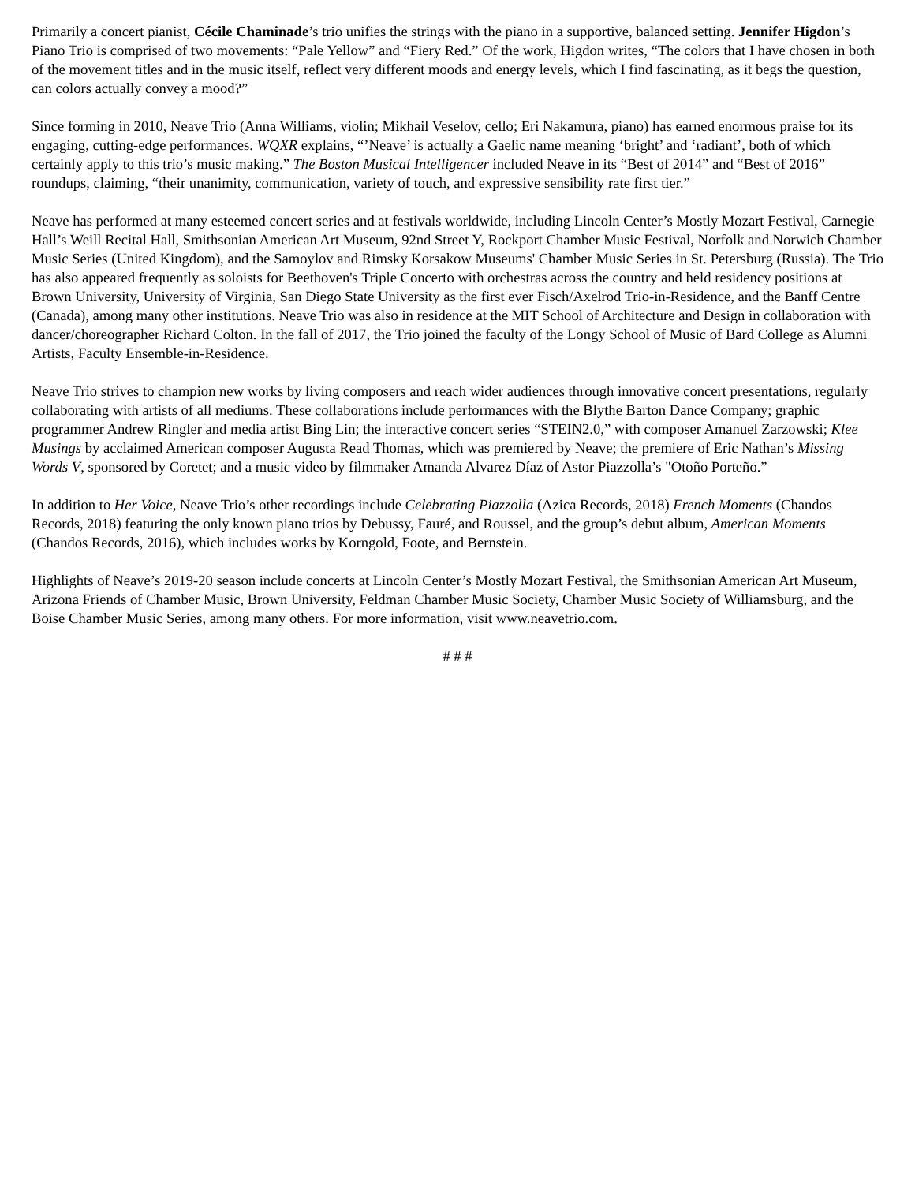Primarily a concert pianist, Cécile Chaminade’s trio unifies the strings with the piano in a supportive, balanced setting. Jennifer Higdon’s Piano Trio is comprised of two movements: “Pale Yellow” and “Fiery Red.” Of the work, Higdon writes, “The colors that I have chosen in both of the movement titles and in the music itself, reflect very different moods and energy levels, which I find fascinating, as it begs the question, can colors actually convey a mood?”
Since forming in 2010, Neave Trio (Anna Williams, violin; Mikhail Veselov, cello; Eri Nakamura, piano) has earned enormous praise for its engaging, cutting-edge performances. WQXR explains, “’Neave’ is actually a Gaelic name meaning ‘bright’ and ‘radiant’, both of which certainly apply to this trio’s music making.” The Boston Musical Intelligencer included Neave in its “Best of 2014” and “Best of 2016” roundups, claiming, “their unanimity, communication, variety of touch, and expressive sensibility rate first tier.”
Neave has performed at many esteemed concert series and at festivals worldwide, including Lincoln Center’s Mostly Mozart Festival, Carnegie Hall’s Weill Recital Hall, Smithsonian American Art Museum, 92nd Street Y, Rockport Chamber Music Festival, Norfolk and Norwich Chamber Music Series (United Kingdom), and the Samoylov and Rimsky Korsakow Museums' Chamber Music Series in St. Petersburg (Russia). The Trio has also appeared frequently as soloists for Beethoven's Triple Concerto with orchestras across the country and held residency positions at Brown University, University of Virginia, San Diego State University as the first ever Fisch/Axelrod Trio-in-Residence, and the Banff Centre (Canada), among many other institutions. Neave Trio was also in residence at the MIT School of Architecture and Design in collaboration with dancer/choreographer Richard Colton. In the fall of 2017, the Trio joined the faculty of the Longy School of Music of Bard College as Alumni Artists, Faculty Ensemble-in-Residence.
Neave Trio strives to champion new works by living composers and reach wider audiences through innovative concert presentations, regularly collaborating with artists of all mediums. These collaborations include performances with the Blythe Barton Dance Company; graphic programmer Andrew Ringler and media artist Bing Lin; the interactive concert series “STEIN2.0,” with composer Amanuel Zarzowski; Klee Musings by acclaimed American composer Augusta Read Thomas, which was premiered by Neave; the premiere of Eric Nathan’s Missing Words V, sponsored by Coretet; and a music video by filmmaker Amanda Alvarez Díaz of Astor Piazzolla’s "Otoño Porteño.”
In addition to Her Voice, Neave Trio’s other recordings include Celebrating Piazzolla (Azica Records, 2018) French Moments (Chandos Records, 2018) featuring the only known piano trios by Debussy, Fauré, and Roussel, and the group’s debut album, American Moments (Chandos Records, 2016), which includes works by Korngold, Foote, and Bernstein.
Highlights of Neave’s 2019-20 season include concerts at Lincoln Center’s Mostly Mozart Festival, the Smithsonian American Art Museum, Arizona Friends of Chamber Music, Brown University, Feldman Chamber Music Society, Chamber Music Society of Williamsburg, and the Boise Chamber Music Series, among many others. For more information, visit www.neavetrio.com.
# # #